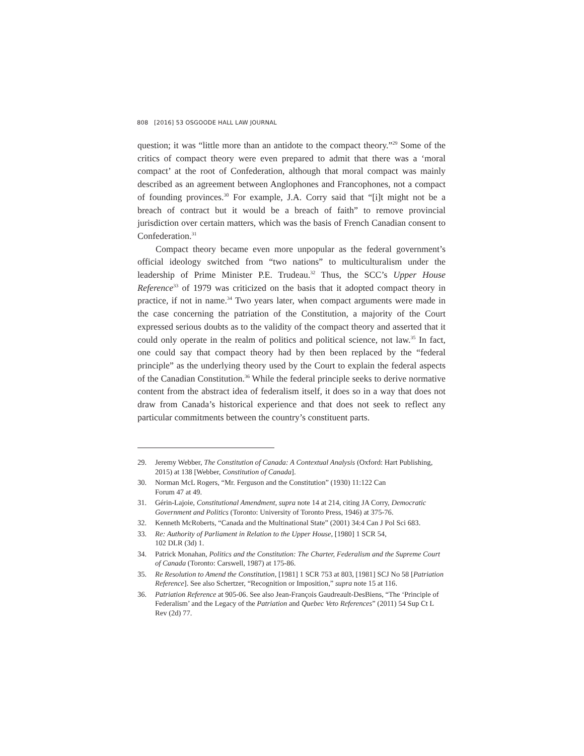808 [2016] 53 OSGOODE HALL LAW JOURNAL
question; it was “little more than an antidote to the compact theory.”<sup>29</sup> Some of the critics of compact theory were even prepared to admit that there was a ‘moral compact’ at the root of Confederation, although that moral compact was mainly described as an agreement between Anglophones and Francophones, not a compact of founding provinces.<sup>30</sup> For example, J.A. Corry said that “[i]t might not be a breach of contract but it would be a breach of faith” to remove provincial jurisdiction over certain matters, which was the basis of French Canadian consent to Confederation.<sup>31</sup>
Compact theory became even more unpopular as the federal government’s official ideology switched from “two nations” to multiculturalism under the leadership of Prime Minister P.E. Trudeau.<sup>32</sup> Thus, the SCC’s Upper House Reference<sup>33</sup> of 1979 was criticized on the basis that it adopted compact theory in practice, if not in name.<sup>34</sup> Two years later, when compact arguments were made in the case concerning the patriation of the Constitution, a majority of the Court expressed serious doubts as to the validity of the compact theory and asserted that it could only operate in the realm of politics and political science, not law.<sup>35</sup> In fact, one could say that compact theory had by then been replaced by the “federal principle” as the underlying theory used by the Court to explain the federal aspects of the Canadian Constitution.<sup>36</sup> While the federal principle seeks to derive normative content from the abstract idea of federalism itself, it does so in a way that does not draw from Canada’s historical experience and that does not seek to reflect any particular commitments between the country’s constituent parts.
29. Jeremy Webber, The Constitution of Canada: A Contextual Analysis (Oxford: Hart Publishing, 2015) at 138 [Webber, Constitution of Canada].
30. Norman McL Rogers, “Mr. Ferguson and the Constitution” (1930) 11:122 Can
Forum 47 at 49.
31. Gérin-Lajoie, Constitutional Amendment, supra note 14 at 214, citing JA Corry, Democratic Government and Politics (Toronto: University of Toronto Press, 1946) at 375-76.
32. Kenneth McRoberts, “Canada and the Multinational State” (2001) 34:4 Can J Pol Sci 683.
33. Re: Authority of Parliament in Relation to the Upper House, [1980] 1 SCR 54,
102 DLR (3d) 1.
34. Patrick Monahan, Politics and the Constitution: The Charter, Federalism and the Supreme Court of Canada (Toronto: Carswell, 1987) at 175-86.
35. Re Resolution to Amend the Constitution, [1981] 1 SCR 753 at 803, [1981] SCJ No 58 [Patriation Reference]. See also Schertzer, “Recognition or Imposition,” supra note 15 at 116.
36. Patriation Reference at 905-06. See also Jean-François Gaudreault-DesBiens, “The ‘Principle of Federalism’ and the Legacy of the Patriation and Quebec Veto References” (2011) 54 Sup Ct L Rev (2d) 77.